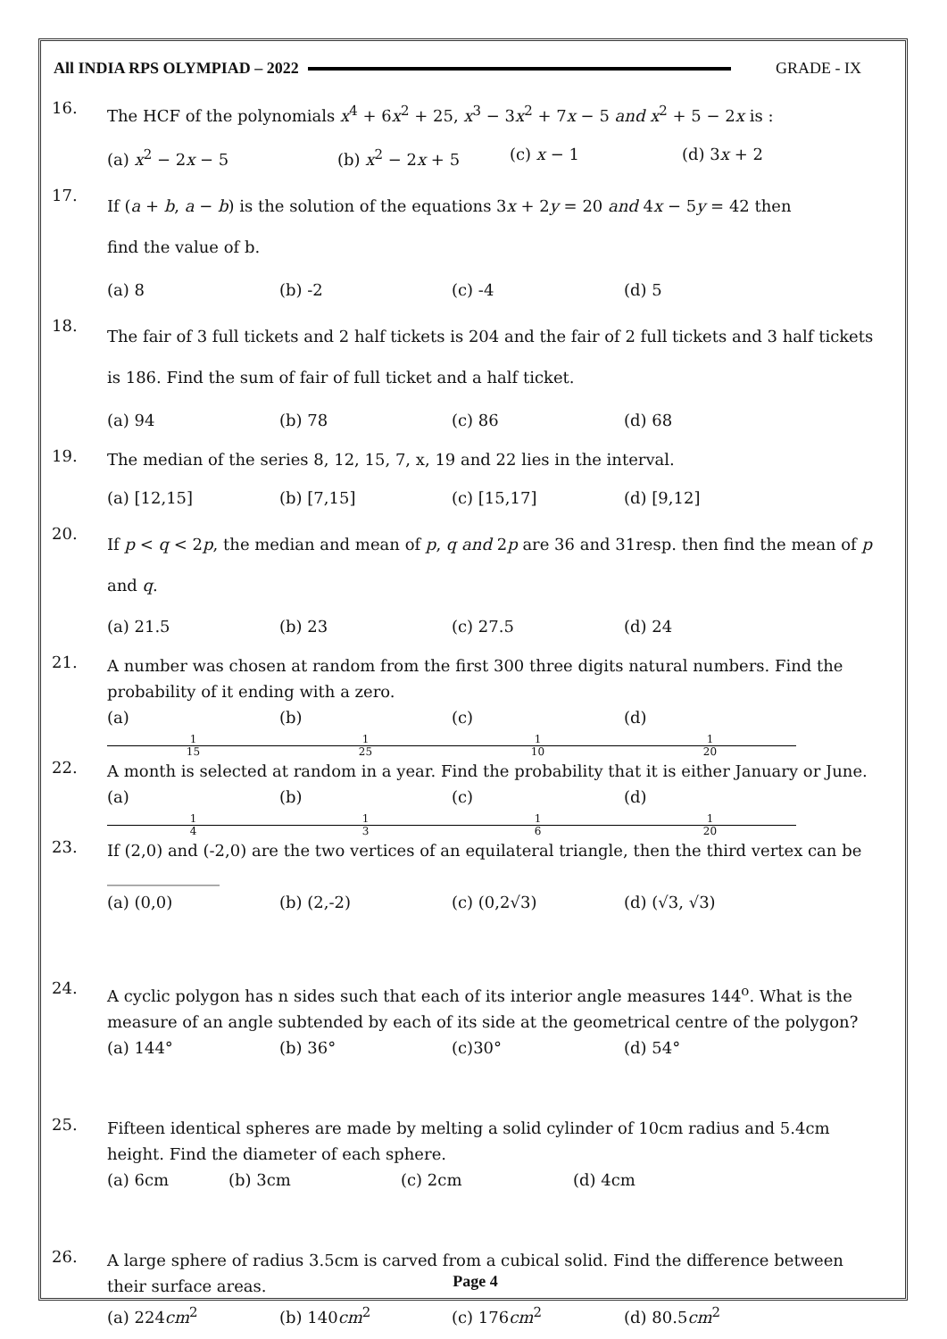All INDIA RPS OLYMPIAD – 2022 GRADE - IX
16.
The HCF of the polynomials x<sup>4</sup> + 6x<sup>2</sup> + 25, x<sup>3</sup> − 3x<sup>2</sup> + 7x − 5 and x<sup>2</sup> + 5 − 2x is :
(a) x<sup>2</sup> − 2x − 5 (b) x<sup>2</sup> − 2x + 5 (c) x − 1 (d) 3x + 2
17.
If (a + b, a − b) is the solution of the equations 3x + 2y = 20 and 4x − 5y = 42 then
find the value of b.
(a) 8 (b) -2 (c) -4 (d) 5
18.
The fair of 3 full tickets and 2 half tickets is 204 and the fair of 2 full tickets and 3 half tickets is 186. Find the sum of fair of full ticket and a half ticket.
(a) 94 (b) 78 (c) 86 (d) 68
19.
The median of the series 8, 12, 15, 7, x, 19 and 22 lies in the interval.
(a) [12,15] (b) [7,15] (c) [15,17] (d) [9,12]
20.
If p < q < 2p, the median and mean of p, q and 2p are 36 and 31resp. then find the mean of p and q.
(a) 21.5 (b) 23 (c) 27.5 (d) 24
21.
A number was chosen at random from the first 300 three digits natural numbers. Find the probability of it ending with a zero.
(a) 1 15 (b) 1 25 (c) 1 10 (d) 1 20
22.
A month is selected at random in a year. Find the probability that it is either January or June.
(a) 1 4 (b) 1 3 (c) 1 6 (d) 1 20
23.
If (2,0) and (-2,0) are the two vertices of an equilateral triangle, then the third vertex can be ______________
(a) (0,0) (b) (2,-2) (c) (0,2√3) (d) (√3, √3)
24.
A cyclic polygon has n sides such that each of its interior angle measures 144<sup>o</sup>. What is the measure of an angle subtended by each of its side at the geometrical centre of the polygon?
(a) 144° (b) 36° (c)30° (d) 54°
25.
Fifteen identical spheres are made by melting a solid cylinder of 10cm radius and 5.4cm height. Find the diameter of each sphere.
(a) 6cm (b) 3cm (c) 2cm (d) 4cm
26.
A large sphere of radius 3.5cm is carved from a cubical solid. Find the difference between their surface areas.
(a) 224cm<sup>2</sup> (b) 140cm<sup>2</sup> (c) 176cm<sup>2</sup> (d) 80.5cm<sup>2</sup>
Page 4